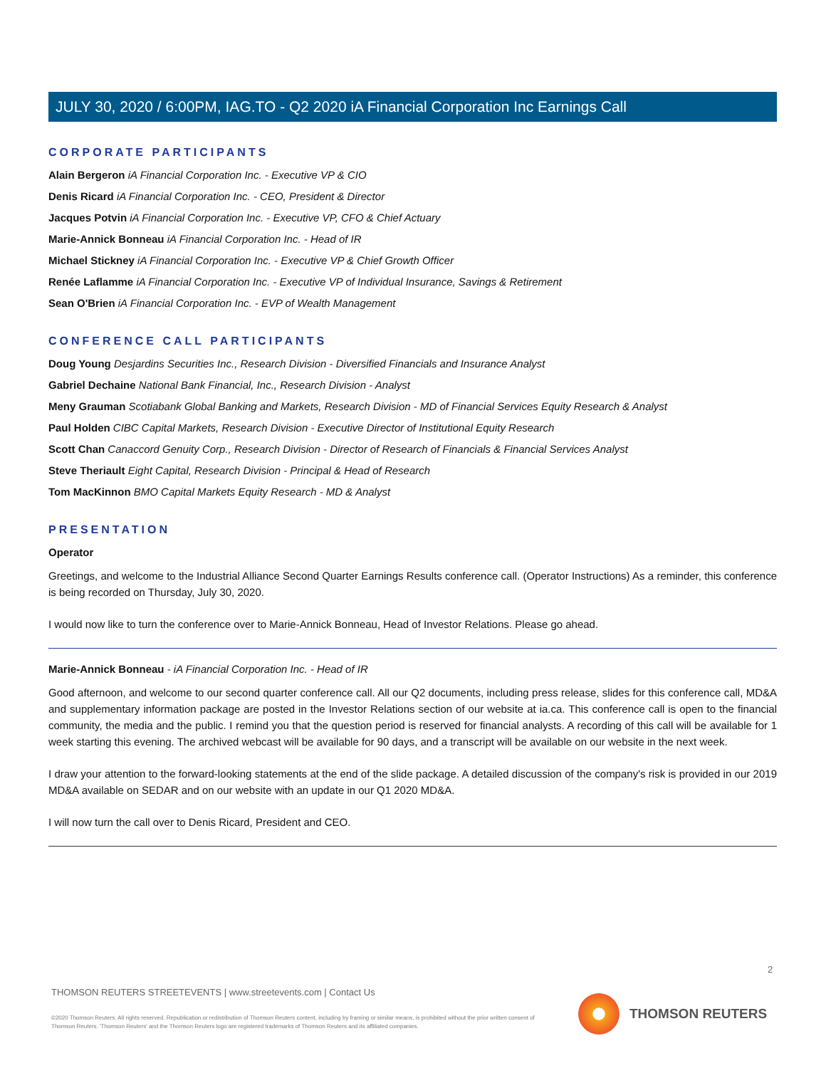JULY 30, 2020 / 6:00PM, IAG.TO - Q2 2020 iA Financial Corporation Inc Earnings Call
CORPORATE PARTICIPANTS
Alain Bergeron iA Financial Corporation Inc. - Executive VP & CIO
Denis Ricard iA Financial Corporation Inc. - CEO, President & Director
Jacques Potvin iA Financial Corporation Inc. - Executive VP, CFO & Chief Actuary
Marie-Annick Bonneau iA Financial Corporation Inc. - Head of IR
Michael Stickney iA Financial Corporation Inc. - Executive VP & Chief Growth Officer
Renée Laflamme iA Financial Corporation Inc. - Executive VP of Individual Insurance, Savings & Retirement
Sean O'Brien iA Financial Corporation Inc. - EVP of Wealth Management
CONFERENCE CALL PARTICIPANTS
Doug Young Desjardins Securities Inc., Research Division - Diversified Financials and Insurance Analyst
Gabriel Dechaine National Bank Financial, Inc., Research Division - Analyst
Meny Grauman Scotiabank Global Banking and Markets, Research Division - MD of Financial Services Equity Research & Analyst
Paul Holden CIBC Capital Markets, Research Division - Executive Director of Institutional Equity Research
Scott Chan Canaccord Genuity Corp., Research Division - Director of Research of Financials & Financial Services Analyst
Steve Theriault Eight Capital, Research Division - Principal & Head of Research
Tom MacKinnon BMO Capital Markets Equity Research - MD & Analyst
PRESENTATION
Operator
Greetings, and welcome to the Industrial Alliance Second Quarter Earnings Results conference call. (Operator Instructions) As a reminder, this conference is being recorded on Thursday, July 30, 2020.
I would now like to turn the conference over to Marie-Annick Bonneau, Head of Investor Relations. Please go ahead.
Marie-Annick Bonneau - iA Financial Corporation Inc. - Head of IR
Good afternoon, and welcome to our second quarter conference call. All our Q2 documents, including press release, slides for this conference call, MD&A and supplementary information package are posted in the Investor Relations section of our website at ia.ca. This conference call is open to the financial community, the media and the public. I remind you that the question period is reserved for financial analysts. A recording of this call will be available for 1 week starting this evening. The archived webcast will be available for 90 days, and a transcript will be available on our website in the next week.
I draw your attention to the forward-looking statements at the end of the slide package. A detailed discussion of the company's risk is provided in our 2019 MD&A available on SEDAR and on our website with an update in our Q1 2020 MD&A.
I will now turn the call over to Denis Ricard, President and CEO.
2
THOMSON REUTERS STREETEVENTS | www.streetevents.com | Contact Us
©2020 Thomson Reuters. All rights reserved. Republication or redistribution of Thomson Reuters content, including by framing or similar means, is prohibited without the prior written consent of Thomson Reuters. 'Thomson Reuters' and the Thomson Reuters logo are registered trademarks of Thomson Reuters and its affiliated companies.
THOMSON REUTERS